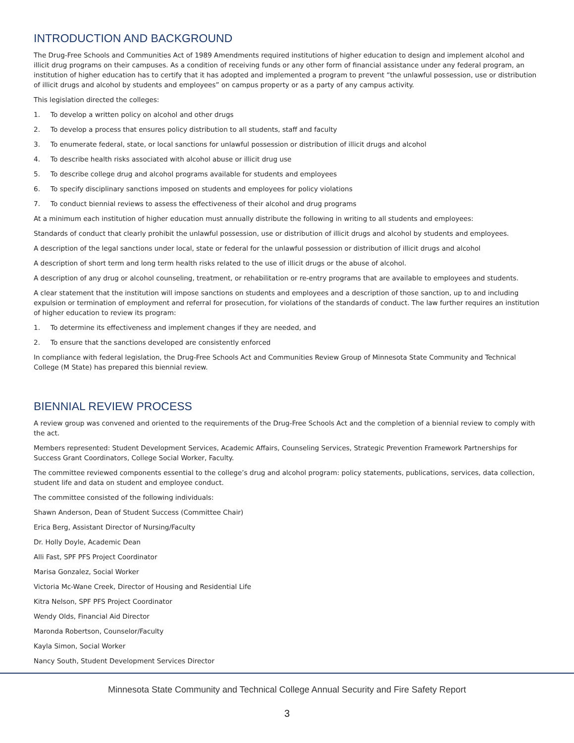INTRODUCTION AND BACKGROUND
The Drug-Free Schools and Communities Act of 1989 Amendments required institutions of higher education to design and implement alcohol and illicit drug programs on their campuses. As a condition of receiving funds or any other form of financial assistance under any federal program, an institution of higher education has to certify that it has adopted and implemented a program to prevent “the unlawful possession, use or distribution of illicit drugs and alcohol by students and employees” on campus property or as a party of any campus activity.
This legislation directed the colleges:
1. To develop a written policy on alcohol and other drugs
2. To develop a process that ensures policy distribution to all students, staff and faculty
3. To enumerate federal, state, or local sanctions for unlawful possession or distribution of illicit drugs and alcohol
4. To describe health risks associated with alcohol abuse or illicit drug use
5. To describe college drug and alcohol programs available for students and employees
6. To specify disciplinary sanctions imposed on students and employees for policy violations
7. To conduct biennial reviews to assess the effectiveness of their alcohol and drug programs
At a minimum each institution of higher education must annually distribute the following in writing to all students and employees:
Standards of conduct that clearly prohibit the unlawful possession, use or distribution of illicit drugs and alcohol by students and employees.
A description of the legal sanctions under local, state or federal for the unlawful possession or distribution of illicit drugs and alcohol
A description of short term and long term health risks related to the use of illicit drugs or the abuse of alcohol.
A description of any drug or alcohol counseling, treatment, or rehabilitation or re-entry programs that are available to employees and students.
A clear statement that the institution will impose sanctions on students and employees and a description of those sanction, up to and including expulsion or termination of employment and referral for prosecution, for violations of the standards of conduct. The law further requires an institution of higher education to review its program:
1. To determine its effectiveness and implement changes if they are needed, and
2. To ensure that the sanctions developed are consistently enforced
In compliance with federal legislation, the Drug-Free Schools Act and Communities Review Group of Minnesota State Community and Technical College (M State) has prepared this biennial review.
BIENNIAL REVIEW PROCESS
A review group was convened and oriented to the requirements of the Drug-Free Schools Act and the completion of a biennial review to comply with the act.
Members represented: Student Development Services, Academic Affairs, Counseling Services, Strategic Prevention Framework Partnerships for Success Grant Coordinators, College Social Worker, Faculty.
The committee reviewed components essential to the college’s drug and alcohol program: policy statements, publications, services, data collection, student life and data on student and employee conduct.
The committee consisted of the following individuals:
Shawn Anderson, Dean of Student Success (Committee Chair)
Erica Berg, Assistant Director of Nursing/Faculty
Dr. Holly Doyle, Academic Dean
Alli Fast, SPF PFS Project Coordinator
Marisa Gonzalez, Social Worker
Victoria Mc-Wane Creek, Director of Housing and Residential Life
Kitra Nelson, SPF PFS Project Coordinator
Wendy Olds, Financial Aid Director
Maronda Robertson, Counselor/Faculty
Kayla Simon, Social Worker
Nancy South, Student Development Services Director
Minnesota State Community and Technical College Annual Security and Fire Safety Report
3